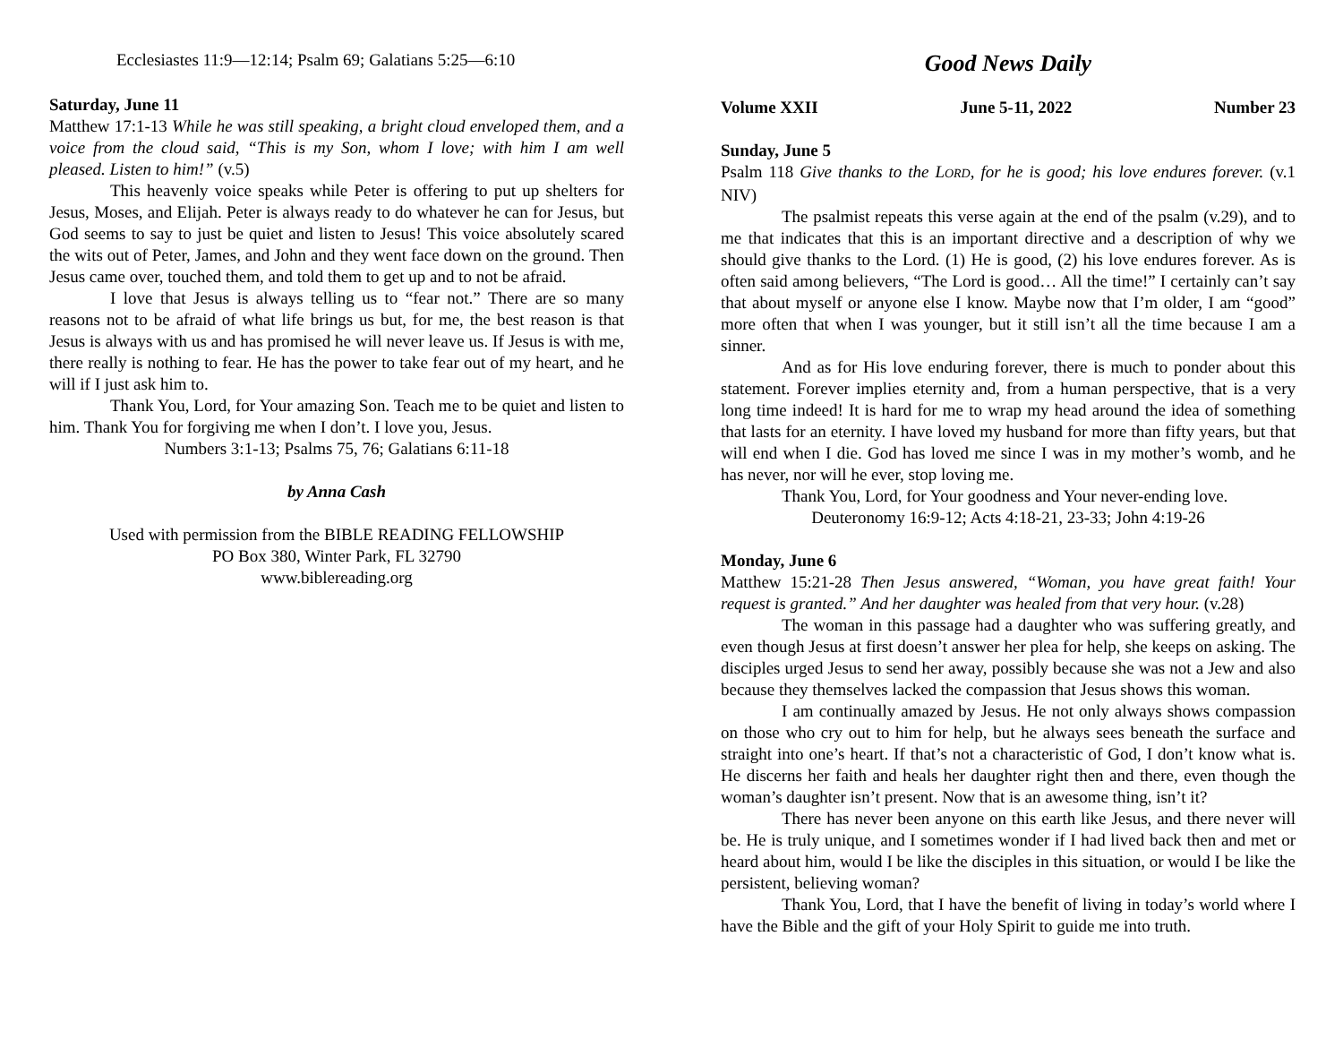Ecclesiastes 11:9—12:14; Psalm 69; Galatians 5:25—6:10
Saturday, June 11
Matthew 17:1-13 While he was still speaking, a bright cloud enveloped them, and a voice from the cloud said, “This is my Son, whom I love; with him I am well pleased. Listen to him!” (v.5)
This heavenly voice speaks while Peter is offering to put up shelters for Jesus, Moses, and Elijah. Peter is always ready to do whatever he can for Jesus, but God seems to say to just be quiet and listen to Jesus! This voice absolutely scared the wits out of Peter, James, and John and they went face down on the ground. Then Jesus came over, touched them, and told them to get up and to not be afraid.
I love that Jesus is always telling us to “fear not.” There are so many reasons not to be afraid of what life brings us but, for me, the best reason is that Jesus is always with us and has promised he will never leave us. If Jesus is with me, there really is nothing to fear. He has the power to take fear out of my heart, and he will if I just ask him to.
Thank You, Lord, for Your amazing Son. Teach me to be quiet and listen to him. Thank You for forgiving me when I don’t. I love you, Jesus.
Numbers 3:1-13; Psalms 75, 76; Galatians 6:11-18
by Anna Cash
Used with permission from the BIBLE READING FELLOWSHIP
PO Box 380, Winter Park, FL 32790
www.biblereading.org
Good News Daily
Volume XXII June 5-11, 2022 Number 23
Sunday, June 5
Psalm 118 Give thanks to the LORD, for he is good; his love endures forever. (v.1 NIV)
The psalmist repeats this verse again at the end of the psalm (v.29), and to me that indicates that this is an important directive and a description of why we should give thanks to the Lord. (1) He is good, (2) his love endures forever. As is often said among believers, “The Lord is good… All the time!” I certainly can’t say that about myself or anyone else I know. Maybe now that I’m older, I am “good” more often that when I was younger, but it still isn’t all the time because I am a sinner.
And as for His love enduring forever, there is much to ponder about this statement. Forever implies eternity and, from a human perspective, that is a very long time indeed! It is hard for me to wrap my head around the idea of something that lasts for an eternity. I have loved my husband for more than fifty years, but that will end when I die. God has loved me since I was in my mother’s womb, and he has never, nor will he ever, stop loving me.
Thank You, Lord, for Your goodness and Your never-ending love.
Deuteronomy 16:9-12; Acts 4:18-21, 23-33; John 4:19-26
Monday, June 6
Matthew 15:21-28 Then Jesus answered, “Woman, you have great faith! Your request is granted.” And her daughter was healed from that very hour. (v.28)
The woman in this passage had a daughter who was suffering greatly, and even though Jesus at first doesn’t answer her plea for help, she keeps on asking. The disciples urged Jesus to send her away, possibly because she was not a Jew and also because they themselves lacked the compassion that Jesus shows this woman.
I am continually amazed by Jesus. He not only always shows compassion on those who cry out to him for help, but he always sees beneath the surface and straight into one’s heart. If that’s not a characteristic of God, I don’t know what is. He discerns her faith and heals her daughter right then and there, even though the woman’s daughter isn’t present. Now that is an awesome thing, isn’t it?
There has never been anyone on this earth like Jesus, and there never will be. He is truly unique, and I sometimes wonder if I had lived back then and met or heard about him, would I be like the disciples in this situation, or would I be like the persistent, believing woman?
Thank You, Lord, that I have the benefit of living in today’s world where I have the Bible and the gift of your Holy Spirit to guide me into truth.